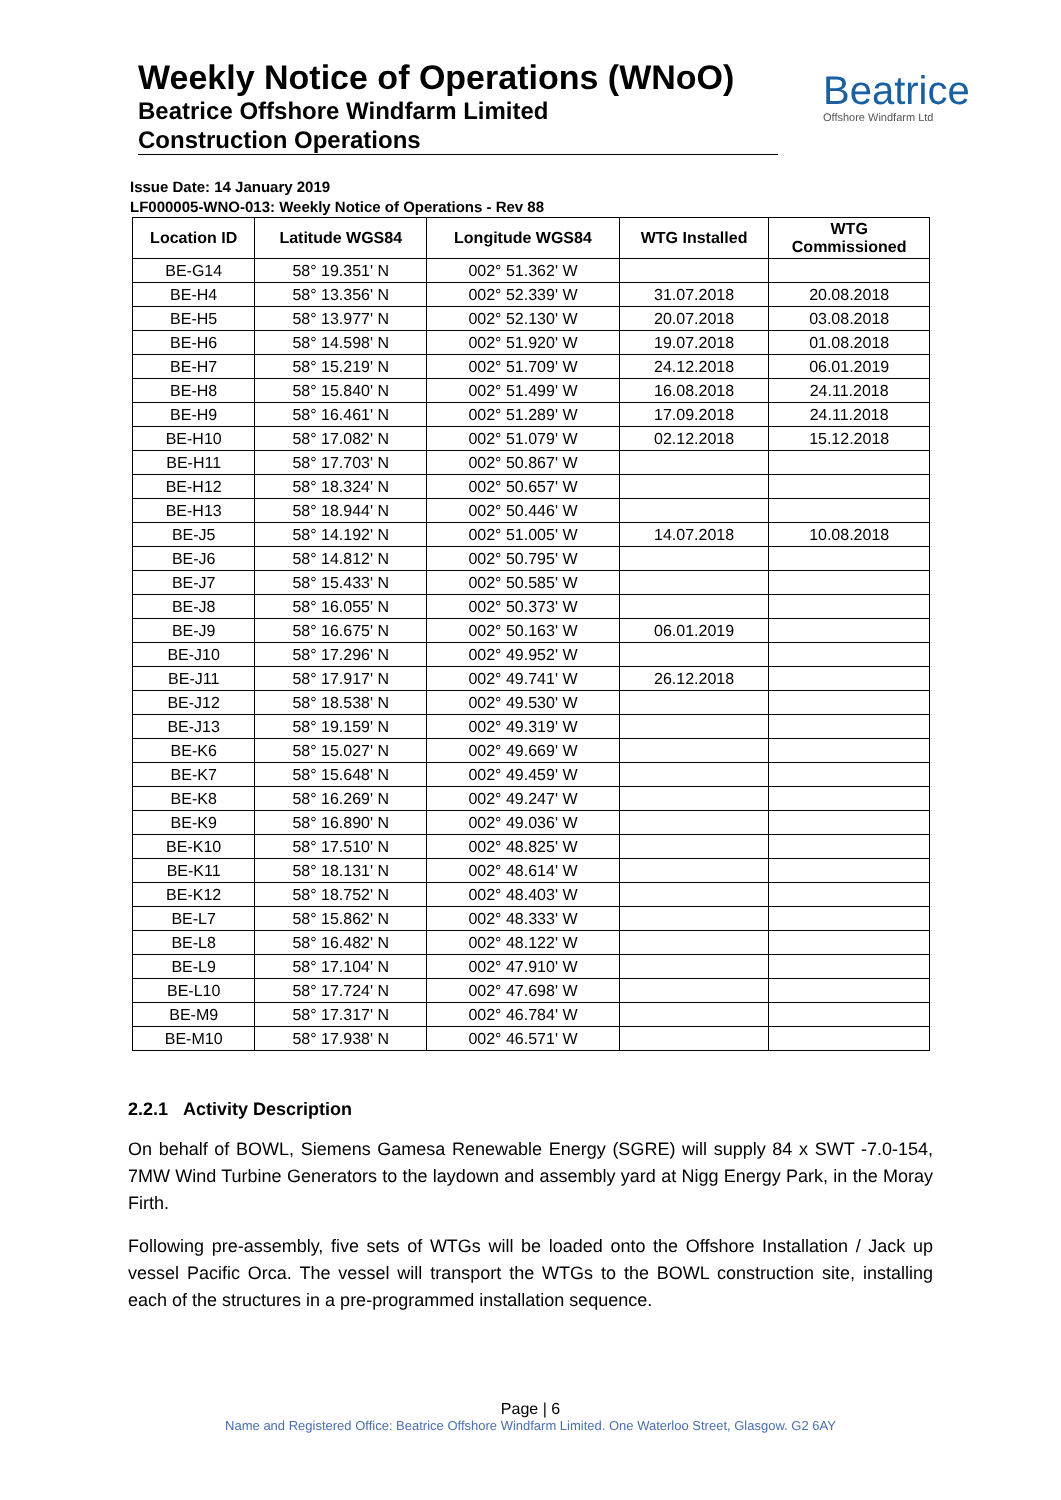Weekly Notice of Operations (WNoO)
Beatrice Offshore Windfarm Limited
Construction Operations
Beatrice
Offshore Windfarm Ltd
Issue Date: 14 January 2019
LF000005-WNO-013: Weekly Notice of Operations - Rev 88
| Location ID | Latitude WGS84 | Longitude WGS84 | WTG Installed | WTG Commissioned |
| --- | --- | --- | --- | --- |
| BE-G14 | 58° 19.351' N | 002° 51.362' W | | |
| BE-H4 | 58° 13.356' N | 002° 52.339' W | 31.07.2018 | 20.08.2018 |
| BE-H5 | 58° 13.977' N | 002° 52.130' W | 20.07.2018 | 03.08.2018 |
| BE-H6 | 58° 14.598' N | 002° 51.920' W | 19.07.2018 | 01.08.2018 |
| BE-H7 | 58° 15.219' N | 002° 51.709' W | 24.12.2018 | 06.01.2019 |
| BE-H8 | 58° 15.840' N | 002° 51.499' W | 16.08.2018 | 24.11.2018 |
| BE-H9 | 58° 16.461' N | 002° 51.289' W | 17.09.2018 | 24.11.2018 |
| BE-H10 | 58° 17.082' N | 002° 51.079' W | 02.12.2018 | 15.12.2018 |
| BE-H11 | 58° 17.703' N | 002° 50.867' W | | |
| BE-H12 | 58° 18.324' N | 002° 50.657' W | | |
| BE-H13 | 58° 18.944' N | 002° 50.446' W | | |
| BE-J5 | 58° 14.192' N | 002° 51.005' W | 14.07.2018 | 10.08.2018 |
| BE-J6 | 58° 14.812' N | 002° 50.795' W | | |
| BE-J7 | 58° 15.433' N | 002° 50.585' W | | |
| BE-J8 | 58° 16.055' N | 002° 50.373' W | | |
| BE-J9 | 58° 16.675' N | 002° 50.163' W | 06.01.2019 | |
| BE-J10 | 58° 17.296' N | 002° 49.952' W | | |
| BE-J11 | 58° 17.917' N | 002° 49.741' W | 26.12.2018 | |
| BE-J12 | 58° 18.538' N | 002° 49.530' W | | |
| BE-J13 | 58° 19.159' N | 002° 49.319' W | | |
| BE-K6 | 58° 15.027' N | 002° 49.669' W | | |
| BE-K7 | 58° 15.648' N | 002° 49.459' W | | |
| BE-K8 | 58° 16.269' N | 002° 49.247' W | | |
| BE-K9 | 58° 16.890' N | 002° 49.036' W | | |
| BE-K10 | 58° 17.510' N | 002° 48.825' W | | |
| BE-K11 | 58° 18.131' N | 002° 48.614' W | | |
| BE-K12 | 58° 18.752' N | 002° 48.403' W | | |
| BE-L7 | 58° 15.862' N | 002° 48.333' W | | |
| BE-L8 | 58° 16.482' N | 002° 48.122' W | | |
| BE-L9 | 58° 17.104' N | 002° 47.910' W | | |
| BE-L10 | 58° 17.724' N | 002° 47.698' W | | |
| BE-M9 | 58° 17.317' N | 002° 46.784' W | | |
| BE-M10 | 58° 17.938' N | 002° 46.571' W | | |
2.2.1 Activity Description
On behalf of BOWL, Siemens Gamesa Renewable Energy (SGRE) will supply 84 x SWT -7.0-154, 7MW Wind Turbine Generators to the laydown and assembly yard at Nigg Energy Park, in the Moray Firth.
Following pre-assembly, five sets of WTGs will be loaded onto the Offshore Installation / Jack up vessel Pacific Orca. The vessel will transport the WTGs to the BOWL construction site, installing each of the structures in a pre-programmed installation sequence.
Page | 6
Name and Registered Office: Beatrice Offshore Windfarm Limited. One Waterloo Street, Glasgow. G2 6AY